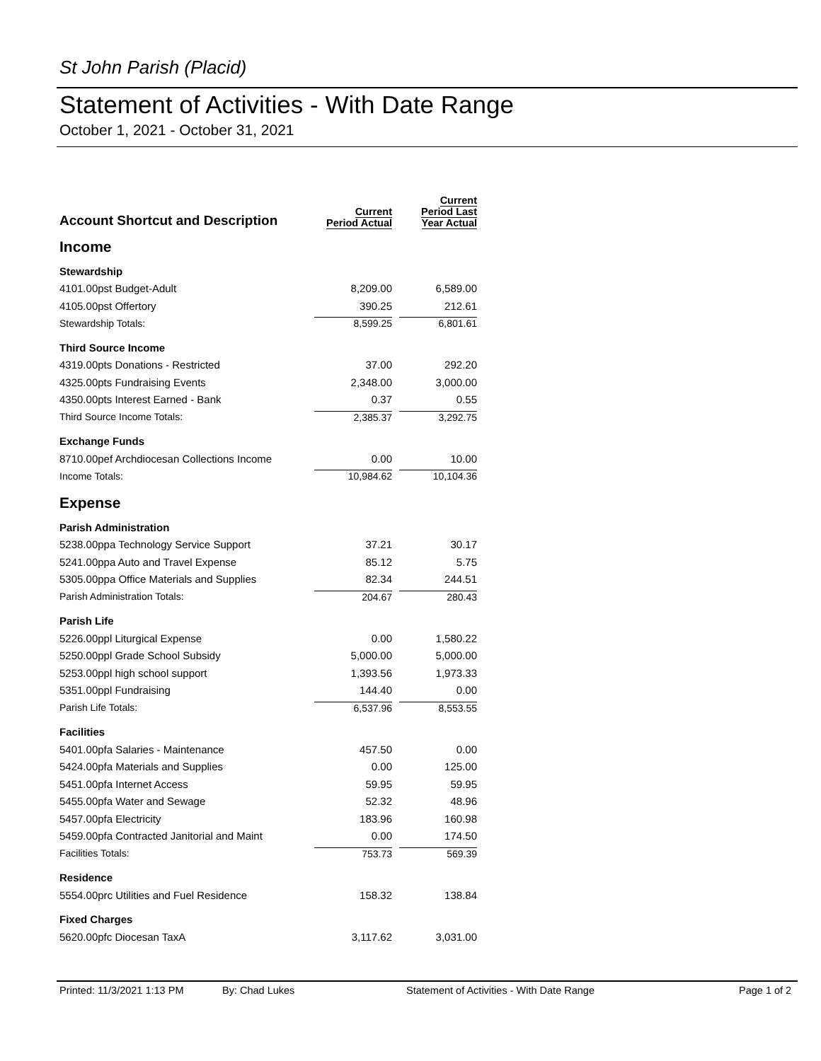St John Parish (Placid)
Statement of Activities - With Date Range
October 1, 2021 - October 31, 2021
| Account Shortcut and Description | Current Period Actual | Current Period Last Year Actual |
| --- | --- | --- |
| Income | | |
| Stewardship | | |
| 4101.00pst Budget-Adult | 8,209.00 | 6,589.00 |
| 4105.00pst Offertory | 390.25 | 212.61 |
| Stewardship Totals: | 8,599.25 | 6,801.61 |
| Third Source Income | | |
| 4319.00pts Donations - Restricted | 37.00 | 292.20 |
| 4325.00pts Fundraising Events | 2,348.00 | 3,000.00 |
| 4350.00pts Interest Earned - Bank | 0.37 | 0.55 |
| Third Source Income Totals: | 2,385.37 | 3,292.75 |
| Exchange Funds | | |
| 8710.00pef Archdiocesan Collections Income | 0.00 | 10.00 |
| Income Totals: | 10,984.62 | 10,104.36 |
| Expense | | |
| Parish Administration | | |
| 5238.00ppa Technology Service Support | 37.21 | 30.17 |
| 5241.00ppa Auto and Travel Expense | 85.12 | 5.75 |
| 5305.00ppa Office Materials and Supplies | 82.34 | 244.51 |
| Parish Administration Totals: | 204.67 | 280.43 |
| Parish Life | | |
| 5226.00ppl Liturgical Expense | 0.00 | 1,580.22 |
| 5250.00ppl Grade School Subsidy | 5,000.00 | 5,000.00 |
| 5253.00ppl high school support | 1,393.56 | 1,973.33 |
| 5351.00ppl Fundraising | 144.40 | 0.00 |
| Parish Life Totals: | 6,537.96 | 8,553.55 |
| Facilities | | |
| 5401.00pfa Salaries - Maintenance | 457.50 | 0.00 |
| 5424.00pfa Materials and Supplies | 0.00 | 125.00 |
| 5451.00pfa Internet Access | 59.95 | 59.95 |
| 5455.00pfa Water and Sewage | 52.32 | 48.96 |
| 5457.00pfa Electricity | 183.96 | 160.98 |
| 5459.00pfa Contracted Janitorial and Maint | 0.00 | 174.50 |
| Facilities Totals: | 753.73 | 569.39 |
| Residence | | |
| 5554.00prc Utilities and Fuel Residence | 158.32 | 138.84 |
| Fixed Charges | | |
| 5620.00pfc Diocesan TaxA | 3,117.62 | 3,031.00 |
Printed: 11/3/2021 1:13 PM By: Chad Lukes Statement of Activities - With Date Range Page 1 of 2